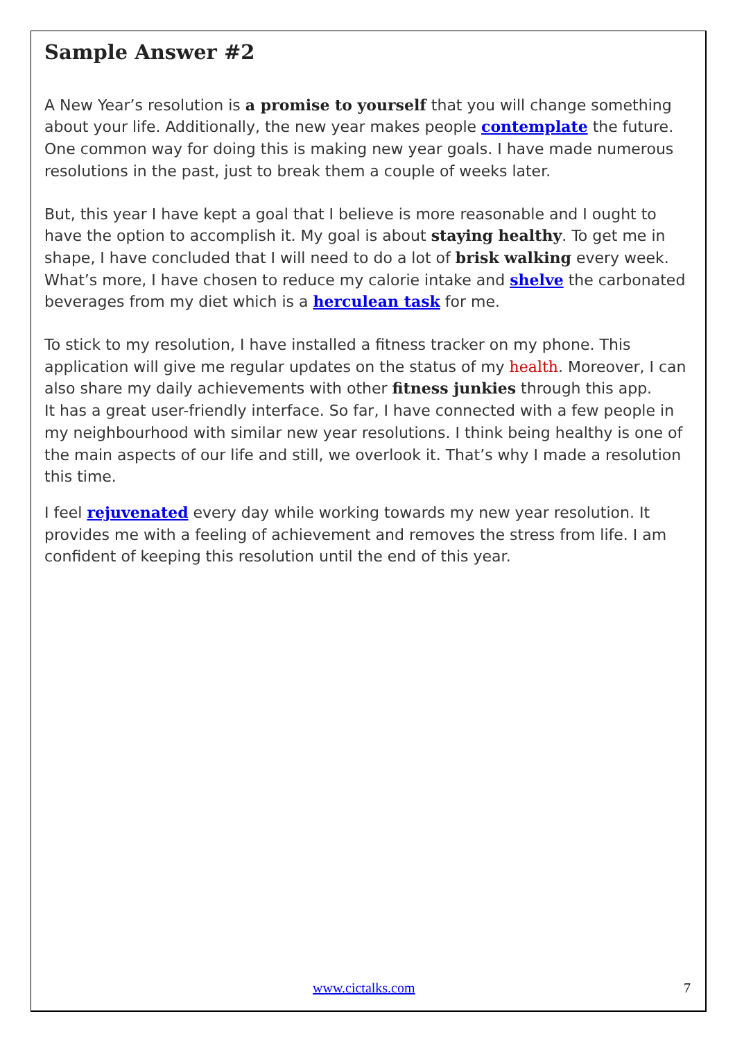Sample Answer #2
A New Year’s resolution is a promise to yourself that you will change something about your life. Additionally, the new year makes people contemplate the future. One common way for doing this is making new year goals. I have made numerous resolutions in the past, just to break them a couple of weeks later.
But, this year I have kept a goal that I believe is more reasonable and I ought to have the option to accomplish it. My goal is about staying healthy. To get me in shape, I have concluded that I will need to do a lot of brisk walking every week. What’s more, I have chosen to reduce my calorie intake and shelve the carbonated beverages from my diet which is a herculean task for me.
To stick to my resolution, I have installed a fitness tracker on my phone. This application will give me regular updates on the status of my health. Moreover, I can also share my daily achievements with other fitness junkies through this app.
It has a great user-friendly interface. So far, I have connected with a few people in my neighbourhood with similar new year resolutions. I think being healthy is one of the main aspects of our life and still, we overlook it. That’s why I made a resolution this time.
I feel rejuvenated every day while working towards my new year resolution. It provides me with a feeling of achievement and removes the stress from life. I am confident of keeping this resolution until the end of this year.
www.cictalks.com 7